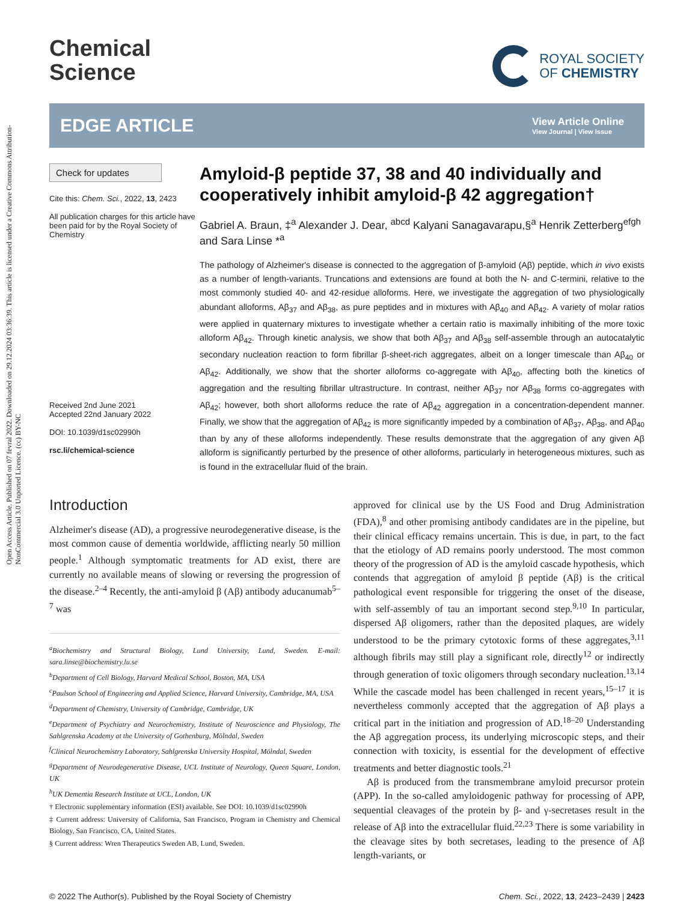Open Access Article. Published on 07 fevral 2022. Downloaded on 29.12.2024 03:36:39. This article is licensed under a Creative Commons Attribution-NonCommercial 3.0 Unported Licence. (cc) BY-NC
Chemical
Science
ROYAL SOCIETY
OF CHEMISTRY
EDGE ARTICLE
View Article Online
View Journal | View Issue
Check for updates
Cite this: Chem. Sci., 2022, 13, 2423
All publication charges for this article have been paid for by the Royal Society of Chemistry
Received 2nd June 2021
Accepted 22nd January 2022
DOI: 10.1039/d1sc02990h
rsc.li/chemical-science
Amyloid-β peptide 37, 38 and 40 individually and cooperatively inhibit amyloid-β 42 aggregation†
Gabriel A. Braun, ‡<sup>a</sup> Alexander J. Dear, <sup>abcd</sup> Kalyani Sanagavarapu,§<sup>a</sup> Henrik Zetterberg<sup>efgh</sup> and Sara Linse *<sup>a</sup>
The pathology of Alzheimer's disease is connected to the aggregation of β-amyloid (Aβ) peptide, which in vivo exists as a number of length-variants. Truncations and extensions are found at both the N- and C-termini, relative to the most commonly studied 40- and 42-residue alloforms. Here, we investigate the aggregation of two physiologically abundant alloforms, Aβ<sub>37</sub> and Aβ<sub>38</sub>, as pure peptides and in mixtures with Aβ<sub>40</sub> and Aβ<sub>42</sub>. A variety of molar ratios were applied in quaternary mixtures to investigate whether a certain ratio is maximally inhibiting of the more toxic alloform Aβ<sub>42</sub>. Through kinetic analysis, we show that both Aβ<sub>37</sub> and Aβ<sub>38</sub> self-assemble through an autocatalytic secondary nucleation reaction to form fibrillar β-sheet-rich aggregates, albeit on a longer timescale than Aβ<sub>40</sub> or Aβ<sub>42</sub>. Additionally, we show that the shorter alloforms co-aggregate with Aβ<sub>40</sub>, affecting both the kinetics of aggregation and the resulting fibrillar ultrastructure. In contrast, neither Aβ<sub>37</sub> nor Aβ<sub>38</sub> forms co-aggregates with Aβ<sub>42</sub>; however, both short alloforms reduce the rate of Aβ<sub>42</sub> aggregation in a concentration-dependent manner. Finally, we show that the aggregation of Aβ<sub>42</sub> is more significantly impeded by a combination of Aβ<sub>37</sub>, Aβ<sub>38</sub>, and Aβ<sub>40</sub> than by any of these alloforms independently. These results demonstrate that the aggregation of any given Aβ alloform is significantly perturbed by the presence of other alloforms, particularly in heterogeneous mixtures, such as is found in the extracellular fluid of the brain.
Introduction
Alzheimer's disease (AD), a progressive neurodegenerative disease, is the most common cause of dementia worldwide, afflicting nearly 50 million people.<sup>1</sup> Although symptomatic treatments for AD exist, there are currently no available means of slowing or reversing the progression of the disease.<sup>2–4</sup> Recently, the anti-amyloid β (Aβ) antibody aducanumab<sup>5–7</sup> was
<sup>a</sup> Biochemistry and Structural Biology, Lund University, Lund, Sweden. E-mail: sara.linse@biochemistry.lu.se
<sup>b</sup> Department of Cell Biology, Harvard Medical School, Boston, MA, USA
<sup>c</sup> Paulson School of Engineering and Applied Science, Harvard University, Cambridge, MA, USA
<sup>d</sup> Department of Chemistry, University of Cambridge, Cambridge, UK
<sup>e</sup> Department of Psychiatry and Neurochemistry, Institute of Neuroscience and Physiology, The Sahlgrenska Academy at the University of Gothenburg, Mölndal, Sweden
<sup>f</sup> Clinical Neurochemistry Laboratory, Sahlgrenska University Hospital, Mölndal, Sweden
<sup>g</sup> Department of Neurodegenerative Disease, UCL Institute of Neurology, Queen Square, London, UK
<sup>h</sup> UK Dementia Research Institute at UCL, London, UK
† Electronic supplementary information (ESI) available. See DOI: 10.1039/d1sc02990h
‡ Current address: University of California, San Francisco, Program in Chemistry and Chemical Biology, San Francisco, CA, United States.
§ Current address: Wren Therapeutics Sweden AB, Lund, Sweden.
approved for clinical use by the US Food and Drug Administration (FDA),<sup>8</sup> and other promising antibody candidates are in the pipeline, but their clinical efficacy remains uncertain. This is due, in part, to the fact that the etiology of AD remains poorly understood. The most common theory of the progression of AD is the amyloid cascade hypothesis, which contends that aggregation of amyloid β peptide (Aβ) is the critical pathological event responsible for triggering the onset of the disease, with self-assembly of tau an important second step.<sup>9,10</sup> In particular, dispersed Aβ oligomers, rather than the deposited plaques, are widely understood to be the primary cytotoxic forms of these aggregates,<sup>3,11</sup> although fibrils may still play a significant role, directly<sup>12</sup> or indirectly through generation of toxic oligomers through secondary nucleation.<sup>13,14</sup> While the cascade model has been challenged in recent years,<sup>15–17</sup> it is nevertheless commonly accepted that the aggregation of Aβ plays a critical part in the initiation and progression of AD.<sup>18–20</sup> Understanding the Aβ aggregation process, its underlying microscopic steps, and their connection with toxicity, is essential for the development of effective treatments and better diagnostic tools.<sup>21</sup>
Aβ is produced from the transmembrane amyloid precursor protein (APP). In the so-called amyloidogenic pathway for processing of APP, sequential cleavages of the protein by β- and γ-secretases result in the release of Aβ into the extracellular fluid.<sup>22,23</sup> There is some variability in the cleavage sites by both secretases, leading to the presence of Aβ length-variants, or
© 2022 The Author(s). Published by the Royal Society of Chemistry Chem. Sci., 2022, 13, 2423–2439 | 2423